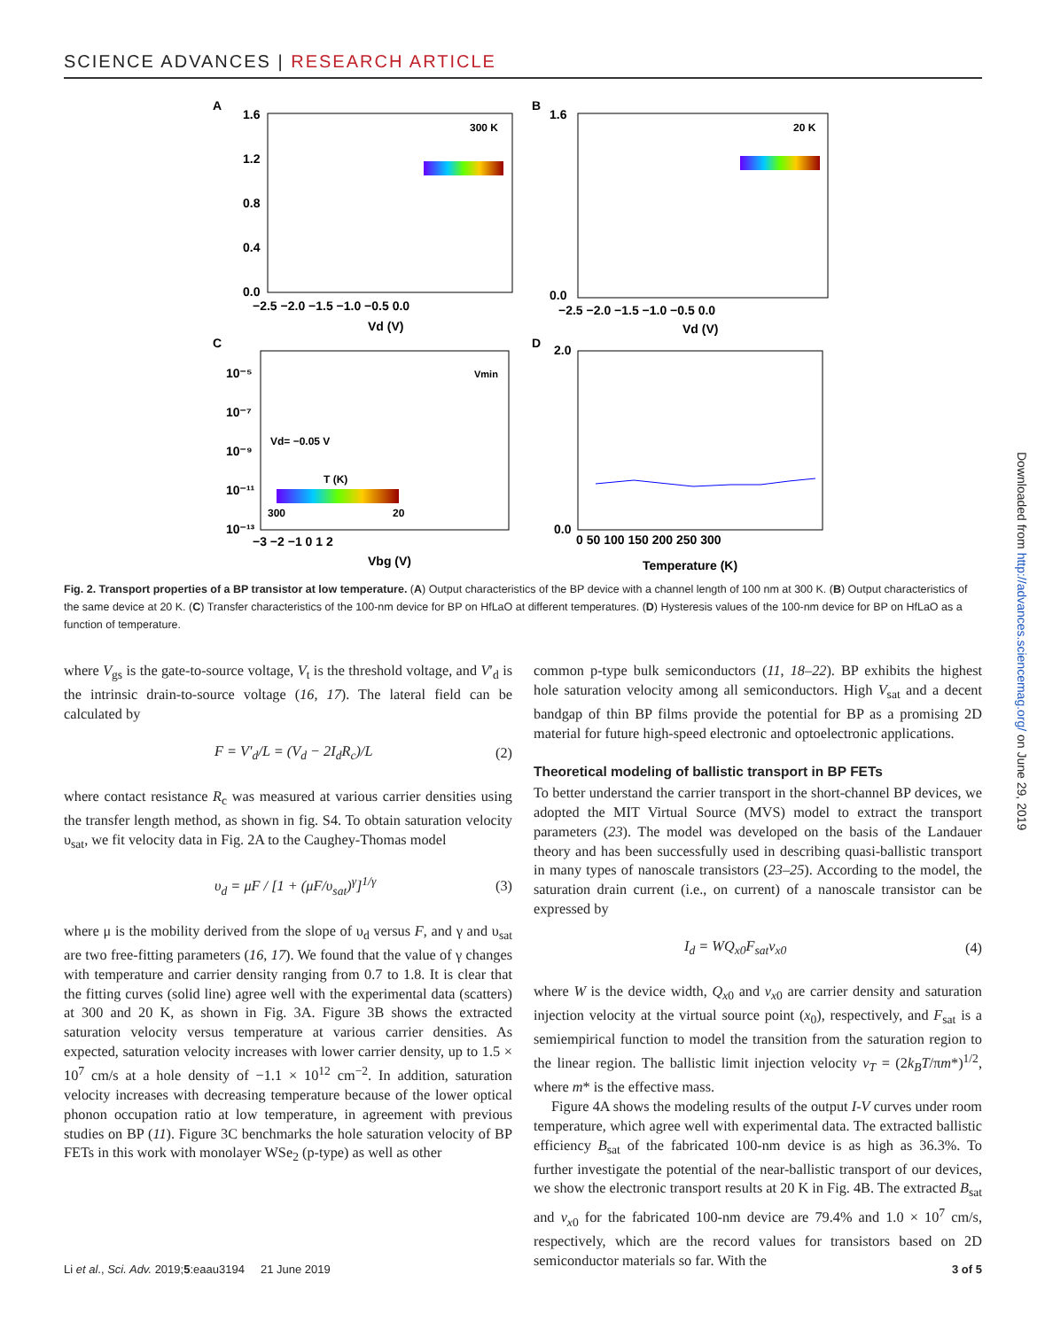SCIENCE ADVANCES | RESEARCH ARTICLE
A
300 K
1.6
1.2
0.8
0.4
0.0
−2.5 −2.0 −1.5 −1.0 −0.5 0.0
Vd (V)
B
20 K
1.6
0.0
−2.5 −2.0 −1.5 −1.0 −0.5 0.0
Vd (V)
C
10⁻⁵
10⁻⁷
10⁻⁹
10⁻¹¹
10⁻¹³
Vd= −0.05 V
Vmin
T (K)
300
20
−3 −2 −1 0 1 2
Vbg (V)
D
2.0
0.0
0 50 100 150 200 250 300
Temperature (K)
Fig. 2. Transport properties of a BP transistor at low temperature. (A) Output characteristics of the BP device with a channel length of 100 nm at 300 K. (B) Output characteristics of the same device at 20 K. (C) Transfer characteristics of the 100-nm device for BP on HfLaO at different temperatures. (D) Hysteresis values of the 100-nm device for BP on HfLaO as a function of temperature.
where V<sub>gs</sub> is the gate-to-source voltage, V<sub>t</sub> is the threshold voltage, and V′<sub>d</sub> is the intrinsic drain-to-source voltage (16, 17). The lateral field can be calculated by
F = V′<sub>d</sub>/L = (V<sub>d</sub> − 2I<sub>d</sub>R<sub>c</sub>)/L (2)
where contact resistance R<sub>c</sub> was measured at various carrier densities using the transfer length method, as shown in fig. S4. To obtain saturation velocity υ<sub>sat</sub>, we fit velocity data in Fig. 2A to the Caughey-Thomas model
υ<sub>d</sub> = μF / [1 + (μF/υ<sub>sat</sub>)<sup>γ</sup>]<sup>1/γ</sup> (3)
where μ is the mobility derived from the slope of υ<sub>d</sub> versus F, and γ and υ<sub>sat</sub> are two free-fitting parameters (16, 17). We found that the value of γ changes with temperature and carrier density ranging from 0.7 to 1.8. It is clear that the fitting curves (solid line) agree well with the experimental data (scatters) at 300 and 20 K, as shown in Fig. 3A. Figure 3B shows the extracted saturation velocity versus temperature at various carrier densities. As expected, saturation velocity increases with lower carrier density, up to 1.5 × 10<sup>7</sup> cm/s at a hole density of −1.1 × 10<sup>12</sup> cm<sup>−2</sup>. In addition, saturation velocity increases with decreasing temperature because of the lower optical phonon occupation ratio at low temperature, in agreement with previous studies on BP (11). Figure 3C benchmarks the hole saturation velocity of BP FETs in this work with monolayer WSe<sub>2</sub> (p-type) as well as other
common p-type bulk semiconductors (11, 18–22). BP exhibits the highest hole saturation velocity among all semiconductors. High V<sub>sat</sub> and a decent bandgap of thin BP films provide the potential for BP as a promising 2D material for future high-speed electronic and optoelectronic applications.
Theoretical modeling of ballistic transport in BP FETs
To better understand the carrier transport in the short-channel BP devices, we adopted the MIT Virtual Source (MVS) model to extract the transport parameters (23). The model was developed on the basis of the Landauer theory and has been successfully used in describing quasi-ballistic transport in many types of nanoscale transistors (23–25). According to the model, the saturation drain current (i.e., on current) of a nanoscale transistor can be expressed by
I<sub>d</sub> = WQ<sub>x0</sub>F<sub>sat</sub>v<sub>x0</sub> (4)
where W is the device width, Q<sub>x0</sub> and v<sub>x0</sub> are carrier density and saturation injection velocity at the virtual source point (x<sub>0</sub>), respectively, and F<sub>sat</sub> is a semiempirical function to model the transition from the saturation region to the linear region. The ballistic limit injection velocity v<sub>T</sub> = (2k<sub>B</sub>T/πm*)<sup>1/2</sup>, where m* is the effective mass.
Figure 4A shows the modeling results of the output I-V curves under room temperature, which agree well with experimental data. The extracted ballistic efficiency B<sub>sat</sub> of the fabricated 100-nm device is as high as 36.3%. To further investigate the potential of the near-ballistic transport of our devices, we show the electronic transport results at 20 K in Fig. 4B. The extracted B<sub>sat</sub> and v<sub>x0</sub> for the fabricated 100-nm device are 79.4% and 1.0 × 10<sup>7</sup> cm/s, respectively, which are the record values for transistors based on 2D semiconductor materials so far. With the
Li et al., Sci. Adv. 2019;5:eaau3194 21 June 2019 3 of 5
Downloaded from http://advances.sciencemag.org/ on June 29, 2019